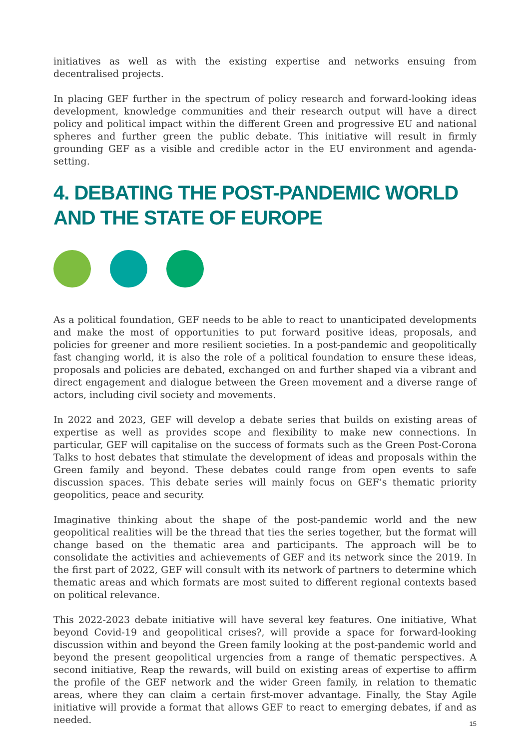initiatives as well as with the existing expertise and networks ensuing from decentralised projects.
In placing GEF further in the spectrum of policy research and forward-looking ideas development, knowledge communities and their research output will have a direct policy and political impact within the different Green and progressive EU and national spheres and further green the public debate. This initiative will result in firmly grounding GEF as a visible and credible actor in the EU environment and agenda-setting.
4. DEBATING THE POST-PANDEMIC WORLD AND THE STATE OF EUROPE
As a political foundation, GEF needs to be able to react to unanticipated developments and make the most of opportunities to put forward positive ideas, proposals, and policies for greener and more resilient societies. In a post-pandemic and geopolitically fast changing world, it is also the role of a political foundation to ensure these ideas, proposals and policies are debated, exchanged on and further shaped via a vibrant and direct engagement and dialogue between the Green movement and a diverse range of actors, including civil society and movements.
In 2022 and 2023, GEF will develop a debate series that builds on existing areas of expertise as well as provides scope and flexibility to make new connections. In particular, GEF will capitalise on the success of formats such as the Green Post-Corona Talks to host debates that stimulate the development of ideas and proposals within the Green family and beyond. These debates could range from open events to safe discussion spaces. This debate series will mainly focus on GEF’s thematic priority geopolitics, peace and security.
Imaginative thinking about the shape of the post-pandemic world and the new geopolitical realities will be the thread that ties the series together, but the format will change based on the thematic area and participants. The approach will be to consolidate the activities and achievements of GEF and its network since the 2019. In the first part of 2022, GEF will consult with its network of partners to determine which thematic areas and which formats are most suited to different regional contexts based on political relevance.
This 2022-2023 debate initiative will have several key features. One initiative, What beyond Covid-19 and geopolitical crises?, will provide a space for forward-looking discussion within and beyond the Green family looking at the post-pandemic world and beyond the present geopolitical urgencies from a range of thematic perspectives. A second initiative, Reap the rewards, will build on existing areas of expertise to affirm the profile of the GEF network and the wider Green family, in relation to thematic areas, where they can claim a certain first-mover advantage. Finally, the Stay Agile initiative will provide a format that allows GEF to react to emerging debates, if and as needed.
15